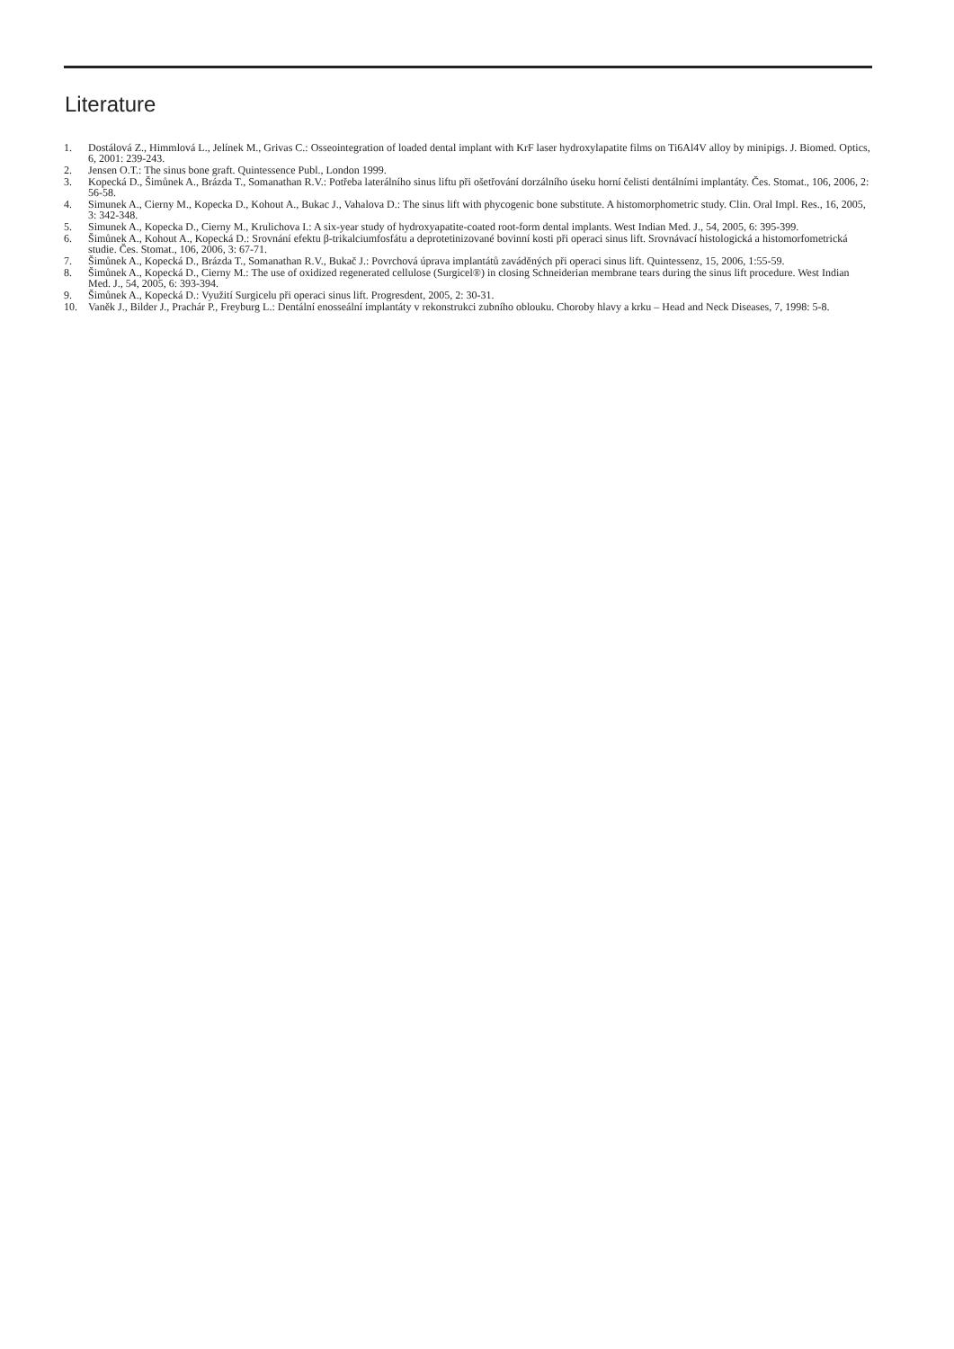Literature
1. Dostálová Z., Himmlová L., Jelínek M., Grivas C.: Osseointegration of loaded dental implant with KrF laser hydroxylapatite films on Ti6Al4V alloy by minipigs. J. Biomed. Optics, 6, 2001: 239-243.
2. Jensen O.T.: The sinus bone graft. Quintessence Publ., London 1999.
3. Kopecká D., Šimůnek A., Brázda T., Somanathan R.V.: Potřeba laterálního sinus liftu při ošetřování dorzálního úseku horní čelisti dentálními implantáty. Čes. Stomat., 106, 2006, 2: 56-58.
4. Simunek A., Cierny M., Kopecka D., Kohout A., Bukac J., Vahalova D.: The sinus lift with phycogenic bone substitute. A histomorphometric study. Clin. Oral Impl. Res., 16, 2005, 3: 342-348.
5. Simunek A., Kopecka D., Cierny M., Krulichova I.: A six-year study of hydroxyapatite-coated root-form dental implants. West Indian Med. J., 54, 2005, 6: 395-399.
6. Šimůnek A., Kohout A., Kopecká D.: Srovnání efektu β-trikalciumfosfátu a deprotetinizované bovinní kosti při operaci sinus lift. Srovnávací histologická a histomorfometrická studie. Čes. Stomat., 106, 2006, 3: 67-71.
7. Šimůnek A., Kopecká D., Brázda T., Somanathan R.V., Bukač J.: Povrchová úprava implantátů zaváděných při operaci sinus lift. Quintessenz, 15, 2006, 1:55-59.
8. Šimůnek A., Kopecká D., Cierny M.: The use of oxidized regenerated cellulose (Surgicel®) in closing Schneiderian membrane tears during the sinus lift procedure. West Indian Med. J., 54, 2005, 6: 393-394.
9. Šimůnek A., Kopecká D.: Využití Surgicelu při operaci sinus lift. Progresdent, 2005, 2: 30-31.
10. Vaněk J., Bilder J., Prachár P., Freyburg L.: Dentální enosseální implantáty v rekonstrukci zubního oblouku. Choroby hlavy a krku – Head and Neck Diseases, 7, 1998: 5-8.